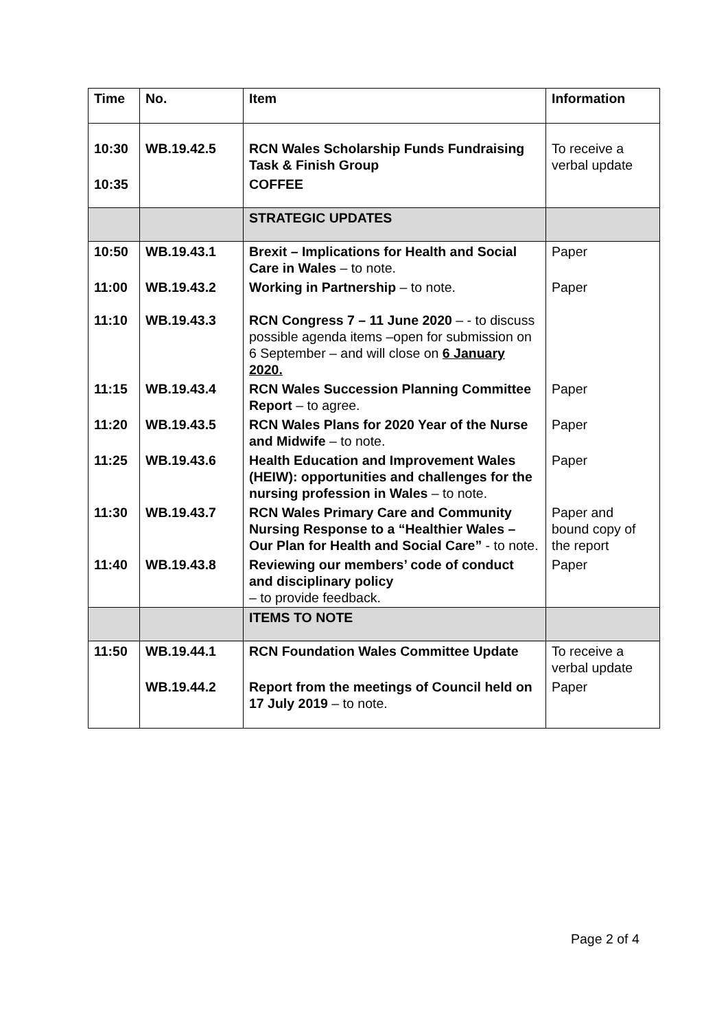| Time | No. | Item | Information |
| --- | --- | --- | --- |
| 10:30 | WB.19.42.5 | RCN Wales Scholarship Funds Fundraising Task & Finish Group | To receive a verbal update |
| 10:35 | | COFFEE | |
| | | STRATEGIC UPDATES | |
| 10:50 | WB.19.43.1 | Brexit – Implications for Health and Social Care in Wales – to note. | Paper |
| 11:00 | WB.19.43.2 | Working in Partnership – to note. | Paper |
| 11:10 | WB.19.43.3 | RCN Congress 7 – 11 June 2020 – - to discuss possible agenda items –open for submission on 6 September – and will close on 6 January 2020. | |
| 11:15 | WB.19.43.4 | RCN Wales Succession Planning Committee Report – to agree. | Paper |
| 11:20 | WB.19.43.5 | RCN Wales Plans for 2020 Year of the Nurse and Midwife – to note. | Paper |
| 11:25 | WB.19.43.6 | Health Education and Improvement Wales (HEIW): opportunities and challenges for the nursing profession in Wales – to note. | Paper |
| 11:30 | WB.19.43.7 | RCN Wales Primary Care and Community Nursing Response to a “Healthier Wales – Our Plan for Health and Social Care” - to note. | Paper and bound copy of the report |
| 11:40 | WB.19.43.8 | Reviewing our members’ code of conduct and disciplinary policy – to provide feedback. | Paper |
| | | ITEMS TO NOTE | |
| 11:50 | WB.19.44.1 | RCN Foundation Wales Committee Update | To receive a verbal update |
| | WB.19.44.2 | Report from the meetings of Council held on 17 July 2019 – to note. | Paper |
Page 2 of 4